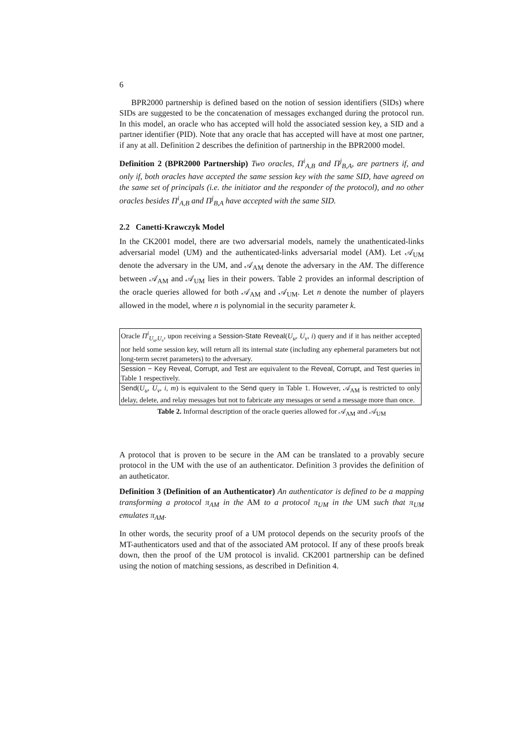6
BPR2000 partnership is defined based on the notion of session identifiers (SIDs) where SIDs are suggested to be the concatenation of messages exchanged during the protocol run. In this model, an oracle who has accepted will hold the associated session key, a SID and a partner identifier (PID). Note that any oracle that has accepted will have at most one partner, if any at all. Definition 2 describes the definition of partnership in the BPR2000 model.
Definition 2 (BPR2000 Partnership) Two oracles, Π<sup>i</sup><sub>A,B</sub> and Π<sup>j</sup><sub>B,A</sub>, are partners if, and only if, both oracles have accepted the same session key with the same SID, have agreed on the same set of principals (i.e. the initiator and the responder of the protocol), and no other oracles besides Π<sup>i</sup><sub>A,B</sub> and Π<sup>j</sup><sub>B,A</sub> have accepted with the same SID.
2.2 Canetti-Krawczyk Model
In the CK2001 model, there are two adversarial models, namely the unathenticated-links adversarial model (UM) and the authenticated-links adversarial model (AM). Let 𝒜<sub>UM</sub> denote the adversary in the UM, and 𝒜<sub>AM</sub> denote the adversary in the AM. The difference between 𝒜<sub>AM</sub> and 𝒜<sub>UM</sub> lies in their powers. Table 2 provides an informal description of the oracle queries allowed for both 𝒜<sub>AM</sub> and 𝒜<sub>UM</sub>. Let n denote the number of players allowed in the model, where n is polynomial in the security parameter k.
| Oracle Π<sup>i</sup><sub>U<sub>u</sub>,U<sub>v</sub></sub> , upon receiving a Session-State Reveal ( U<sub>u</sub>, U<sub>v</sub>, i ) query and if it has neither accepted nor held some session key, will return all its internal state (including any ephemeral parameters but not long-term secret parameters) to the adversary. |
| Session − Key Reveal , Corrupt , and Test are equivalent to the Reveal , Corrupt , and Test queries in Table 1 respectively. |
| Send ( U<sub>u</sub>, U<sub>v</sub>, i, m ) is equivalent to the Send query in Table 1. However, 𝒜<sub>AM</sub> is restricted to only delay, delete, and relay messages but not to fabricate any messages or send a message more than once. |
Table 2. Informal description of the oracle queries allowed for 𝒜<sub>AM</sub> and 𝒜<sub>UM</sub>
A protocol that is proven to be secure in the AM can be translated to a provably secure protocol in the UM with the use of an authenticator. Definition 3 provides the definition of an autheticator.
Definition 3 (Definition of an Authenticator) An authenticator is defined to be a mapping transforming a protocol π<sub>AM</sub> in the AM to a protocol π<sub>UM</sub> in the UM such that π<sub>UM</sub> emulates π<sub>AM</sub>.
In other words, the security proof of a UM protocol depends on the security proofs of the MT-authenticators used and that of the associated AM protocol. If any of these proofs break down, then the proof of the UM protocol is invalid. CK2001 partnership can be defined using the notion of matching sessions, as described in Definition 4.